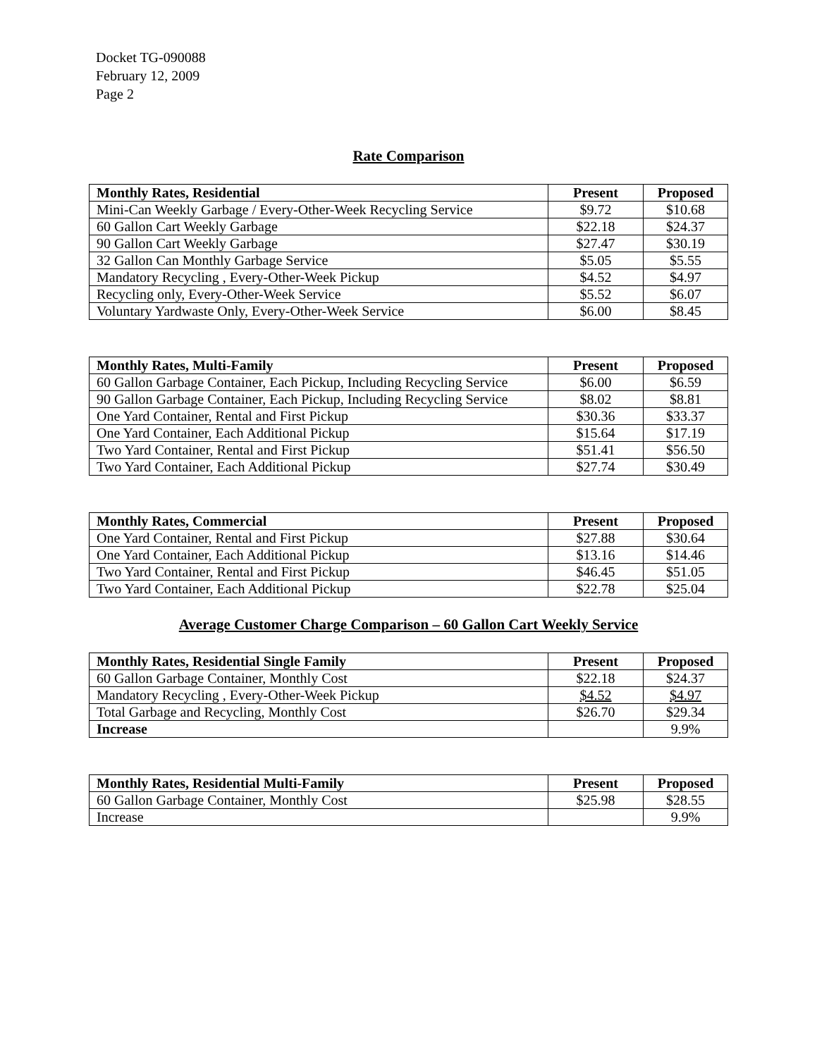Docket TG-090088
February 12, 2009
Page 2
Rate Comparison
| Monthly Rates, Residential | Present | Proposed |
| --- | --- | --- |
| Mini-Can Weekly Garbage / Every-Other-Week Recycling Service | $9.72 | $10.68 |
| 60 Gallon Cart Weekly Garbage | $22.18 | $24.37 |
| 90 Gallon Cart Weekly Garbage | $27.47 | $30.19 |
| 32 Gallon Can Monthly Garbage Service | $5.05 | $5.55 |
| Mandatory Recycling , Every-Other-Week Pickup | $4.52 | $4.97 |
| Recycling only, Every-Other-Week Service | $5.52 | $6.07 |
| Voluntary Yardwaste Only, Every-Other-Week Service | $6.00 | $8.45 |
| Monthly Rates, Multi-Family | Present | Proposed |
| --- | --- | --- |
| 60 Gallon Garbage Container, Each Pickup, Including Recycling Service | $6.00 | $6.59 |
| 90 Gallon Garbage Container, Each Pickup, Including Recycling Service | $8.02 | $8.81 |
| One Yard Container, Rental and First Pickup | $30.36 | $33.37 |
| One Yard Container, Each Additional Pickup | $15.64 | $17.19 |
| Two Yard Container, Rental and First Pickup | $51.41 | $56.50 |
| Two Yard Container, Each Additional Pickup | $27.74 | $30.49 |
| Monthly Rates, Commercial | Present | Proposed |
| --- | --- | --- |
| One Yard Container, Rental and First Pickup | $27.88 | $30.64 |
| One Yard Container, Each Additional Pickup | $13.16 | $14.46 |
| Two Yard Container, Rental and First Pickup | $46.45 | $51.05 |
| Two Yard Container, Each Additional Pickup | $22.78 | $25.04 |
Average Customer Charge Comparison – 60 Gallon Cart Weekly Service
| Monthly Rates, Residential Single Family | Present | Proposed |
| --- | --- | --- |
| 60 Gallon Garbage Container, Monthly Cost | $22.18 | $24.37 |
| Mandatory Recycling , Every-Other-Week Pickup | $4.52 | $4.97 |
| Total Garbage and Recycling, Monthly Cost | $26.70 | $29.34 |
| Increase | | 9.9% |
| Monthly Rates, Residential Multi-Family | Present | Proposed |
| --- | --- | --- |
| 60 Gallon Garbage Container, Monthly Cost | $25.98 | $28.55 |
| Increase | | 9.9% |